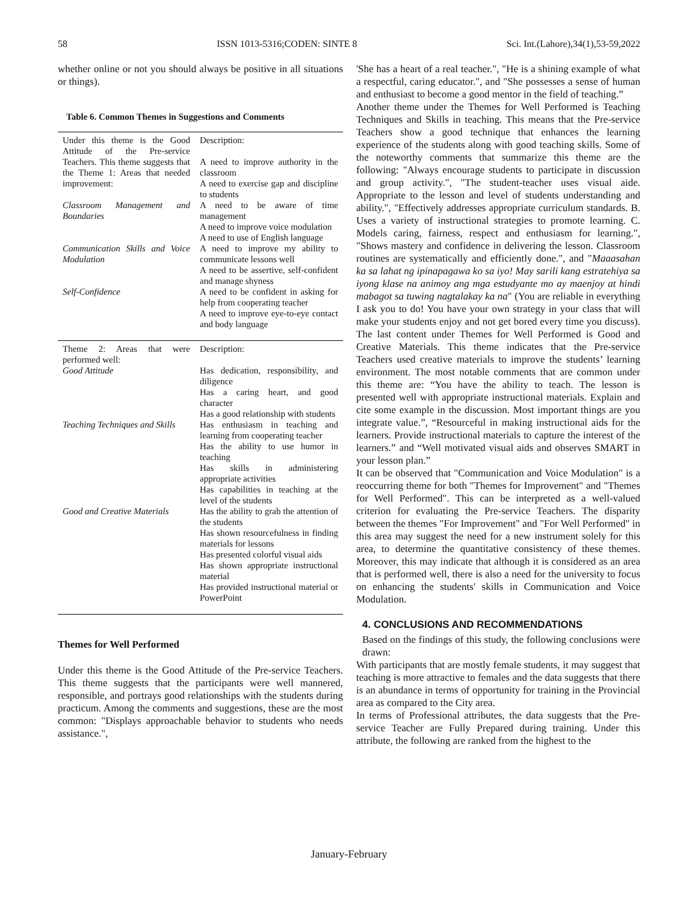58 ISSN 1013-5316;CODEN: SINTE 8 Sci. Int.(Lahore),34(1),53-59,2022
whether online or not you should always be positive in all situations or things).
Table 6. Common Themes in Suggestions and Comments
| Under this theme is the Good Attitude of the Pre-service Teachers. This theme suggests that the Theme 1: Areas that needed improvement: | Description: A need to improve authority in the classroom A need to exercise gap and discipline to students |
| Classroom Management and Boundaries | A need to be aware of time management A need to improve voice modulation A need to use of English language |
| Communication Skills and Voice Modulation | A need to improve my ability to communicate lessons well A need to be assertive, self-confident and manage shyness |
| Self-Confidence | A need to be confident in asking for help from cooperating teacher A need to improve eye-to-eye contact and body language |
| Theme 2: Areas that were performed well: Good Attitude | Description: Has dedication, responsibility, and diligence Has a caring heart, and good character Has a good relationship with students |
| Teaching Techniques and Skills | Has enthusiasm in teaching and learning from cooperating teacher Has the ability to use humor in teaching Has skills in administering appropriate activities Has capabilities in teaching at the level of the students |
| Good and Creative Materials | Has the ability to grab the attention of the students Has shown resourcefulness in finding materials for lessons Has presented colorful visual aids Has shown appropriate instructional material Has provided instructional material or PowerPoint |
Themes for Well Performed
Under this theme is the Good Attitude of the Pre-service Teachers. This theme suggests that the participants were well mannered, responsible, and portrays good relationships with the students during practicum. Among the comments and suggestions, these are the most common: "Displays approachable behavior to students who needs assistance.",
'She has a heart of a real teacher.", "He is a shining example of what a respectful, caring educator.", and "She possesses a sense of human and enthusiast to become a good mentor in the field of teaching.”
Another theme under the Themes for Well Performed is Teaching Techniques and Skills in teaching. This means that the Pre-service Teachers show a good technique that enhances the learning experience of the students along with good teaching skills. Some of the noteworthy comments that summarize this theme are the following: "Always encourage students to participate in discussion and group activity.", "The student-teacher uses visual aide. Appropriate to the lesson and level of students understanding and ability.", "Effectively addresses appropriate curriculum standards. B. Uses a variety of instructional strategies to promote learning. C. Models caring, fairness, respect and enthusiasm for learning.", "Shows mastery and confidence in delivering the lesson. Classroom routines are systematically and efficiently done.", and "Maaasahan ka sa lahat ng ipinapagawa ko sa iyo! May sarili kang estratehiya sa iyong klase na animoy ang mga estudyante mo ay maenjoy at hindi mabagot sa tuwing nagtalakay ka na" (You are reliable in everything I ask you to do! You have your own strategy in your class that will make your students enjoy and not get bored every time you discuss). The last content under Themes for Well Performed is Good and Creative Materials. This theme indicates that the Pre-service Teachers used creative materials to improve the students’ learning environment. The most notable comments that are common under this theme are: “You have the ability to teach. The lesson is presented well with appropriate instructional materials. Explain and cite some example in the discussion. Most important things are you integrate value.”, “Resourceful in making instructional aids for the learners. Provide instructional materials to capture the interest of the learners.” and “Well motivated visual aids and observes SMART in your lesson plan.”
It can be observed that "Communication and Voice Modulation" is a reoccurring theme for both "Themes for Improvement" and "Themes for Well Performed". This can be interpreted as a well-valued criterion for evaluating the Pre-service Teachers. The disparity between the themes "For Improvement" and "For Well Performed" in this area may suggest the need for a new instrument solely for this area, to determine the quantitative consistency of these themes. Moreover, this may indicate that although it is considered as an area that is performed well, there is also a need for the university to focus on enhancing the students' skills in Communication and Voice Modulation.
4. CONCLUSIONS AND RECOMMENDATIONS
Based on the findings of this study, the following conclusions were drawn:
With participants that are mostly female students, it may suggest that teaching is more attractive to females and the data suggests that there is an abundance in terms of opportunity for training in the Provincial area as compared to the City area.
In terms of Professional attributes, the data suggests that the Pre-service Teacher are Fully Prepared during training. Under this attribute, the following are ranked from the highest to the
January-February